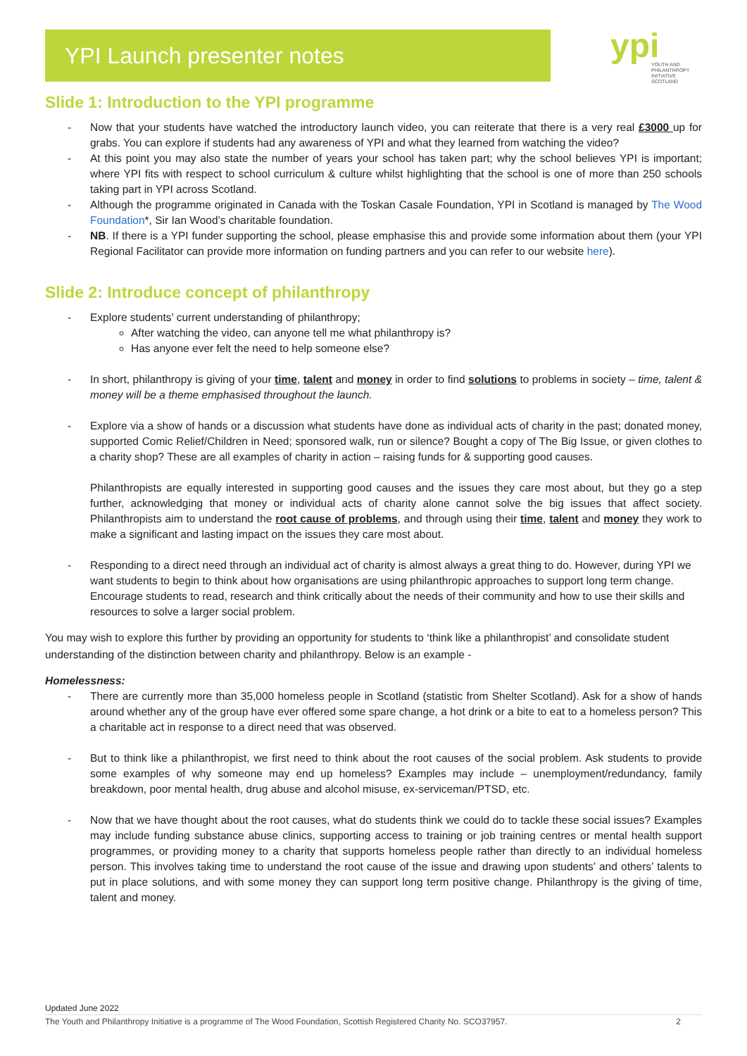YPI Launch presenter notes
ypi
YOUTH AND
PHILANTHROPY
INITIATIVE
SCOTLAND
Slide 1: Introduction to the YPI programme
- Now that your students have watched the introductory launch video, you can reiterate that there is a very real £3000 up for grabs. You can explore if students had any awareness of YPI and what they learned from watching the video?
- At this point you may also state the number of years your school has taken part; why the school believes YPI is important; where YPI fits with respect to school curriculum & culture whilst highlighting that the school is one of more than 250 schools taking part in YPI across Scotland.
- Although the programme originated in Canada with the Toskan Casale Foundation, YPI in Scotland is managed by The Wood Foundation*, Sir Ian Wood’s charitable foundation.
- NB. If there is a YPI funder supporting the school, please emphasise this and provide some information about them (your YPI Regional Facilitator can provide more information on funding partners and you can refer to our website here).
Slide 2: Introduce concept of philanthropy
- Explore students’ current understanding of philanthropy;
After watching the video, can anyone tell me what philanthropy is?
Has anyone ever felt the need to help someone else?
- In short, philanthropy is giving of your time, talent and money in order to find solutions to problems in society – time, talent & money will be a theme emphasised throughout the launch.
- Explore via a show of hands or a discussion what students have done as individual acts of charity in the past; donated money, supported Comic Relief/Children in Need; sponsored walk, run or silence? Bought a copy of The Big Issue, or given clothes to a charity shop? These are all examples of charity in action – raising funds for & supporting good causes.
Philanthropists are equally interested in supporting good causes and the issues they care most about, but they go a step further, acknowledging that money or individual acts of charity alone cannot solve the big issues that affect society. Philanthropists aim to understand the root cause of problems, and through using their time, talent and money they work to make a significant and lasting impact on the issues they care most about.
- Responding to a direct need through an individual act of charity is almost always a great thing to do. However, during YPI we want students to begin to think about how organisations are using philanthropic approaches to support long term change. Encourage students to read, research and think critically about the needs of their community and how to use their skills and resources to solve a larger social problem.
You may wish to explore this further by providing an opportunity for students to ‘think like a philanthropist’ and consolidate student understanding of the distinction between charity and philanthropy. Below is an example -
Homelessness:
- There are currently more than 35,000 homeless people in Scotland (statistic from Shelter Scotland). Ask for a show of hands around whether any of the group have ever offered some spare change, a hot drink or a bite to eat to a homeless person? This a charitable act in response to a direct need that was observed.
- But to think like a philanthropist, we first need to think about the root causes of the social problem. Ask students to provide some examples of why someone may end up homeless? Examples may include – unemployment/redundancy, family breakdown, poor mental health, drug abuse and alcohol misuse, ex-serviceman/PTSD, etc.
- Now that we have thought about the root causes, what do students think we could do to tackle these social issues? Examples may include funding substance abuse clinics, supporting access to training or job training centres or mental health support programmes, or providing money to a charity that supports homeless people rather than directly to an individual homeless person. This involves taking time to understand the root cause of the issue and drawing upon students’ and others’ talents to put in place solutions, and with some money they can support long term positive change. Philanthropy is the giving of time, talent and money.
Updated June 2022
The Youth and Philanthropy Initiative is a programme of The Wood Foundation, Scottish Registered Charity No. SCO37957. 2